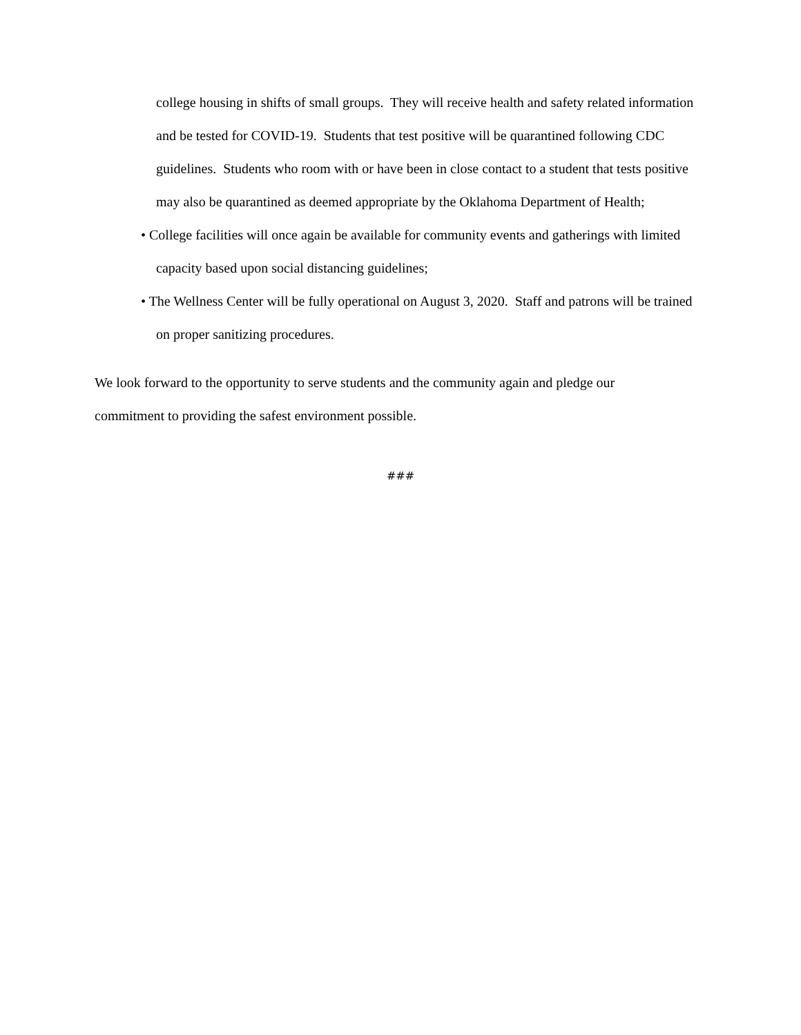college housing in shifts of small groups. They will receive health and safety related information and be tested for COVID-19. Students that test positive will be quarantined following CDC guidelines. Students who room with or have been in close contact to a student that tests positive may also be quarantined as deemed appropriate by the Oklahoma Department of Health;
• College facilities will once again be available for community events and gatherings with limited capacity based upon social distancing guidelines;
• The Wellness Center will be fully operational on August 3, 2020. Staff and patrons will be trained on proper sanitizing procedures.
We look forward to the opportunity to serve students and the community again and pledge our commitment to providing the safest environment possible.
###